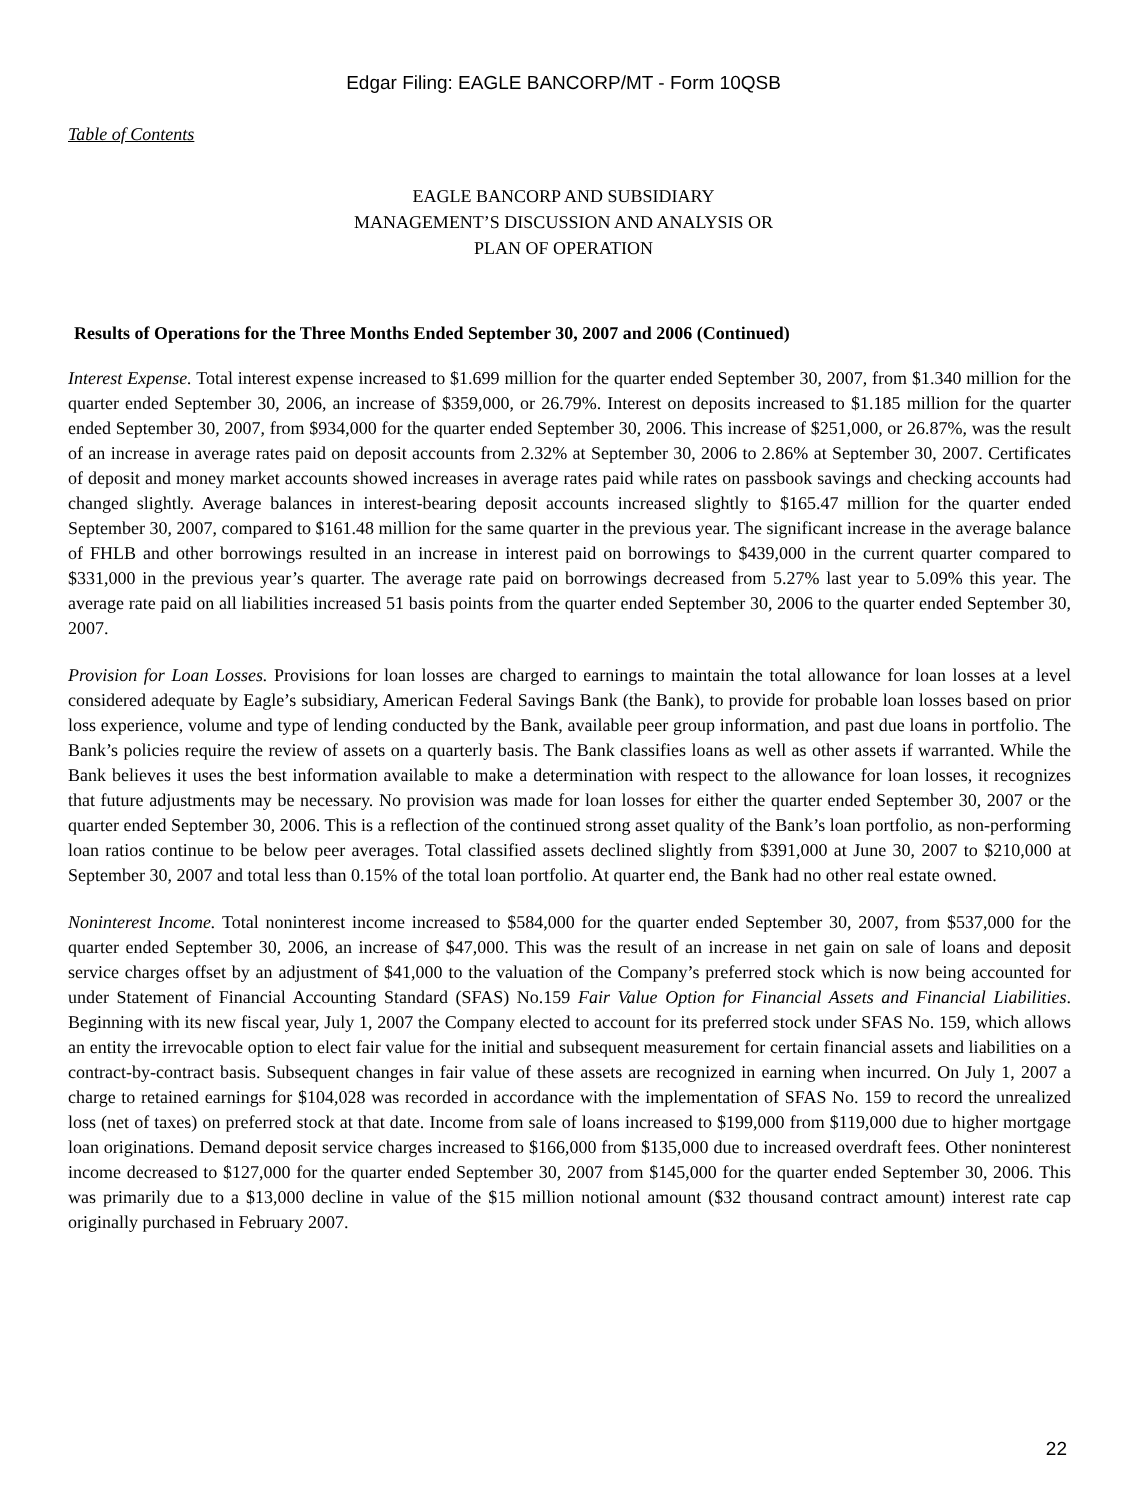Edgar Filing: EAGLE BANCORP/MT - Form 10QSB
Table of Contents
EAGLE BANCORP AND SUBSIDIARY
MANAGEMENT’S DISCUSSION AND ANALYSIS OR
PLAN OF OPERATION
Results of Operations for the Three Months Ended September 30, 2007 and 2006 (Continued)
Interest Expense. Total interest expense increased to $1.699 million for the quarter ended September 30, 2007, from $1.340 million for the quarter ended September 30, 2006, an increase of $359,000, or 26.79%. Interest on deposits increased to $1.185 million for the quarter ended September 30, 2007, from $934,000 for the quarter ended September 30, 2006. This increase of $251,000, or 26.87%, was the result of an increase in average rates paid on deposit accounts from 2.32% at September 30, 2006 to 2.86% at September 30, 2007. Certificates of deposit and money market accounts showed increases in average rates paid while rates on passbook savings and checking accounts had changed slightly. Average balances in interest-bearing deposit accounts increased slightly to $165.47 million for the quarter ended September 30, 2007, compared to $161.48 million for the same quarter in the previous year. The significant increase in the average balance of FHLB and other borrowings resulted in an increase in interest paid on borrowings to $439,000 in the current quarter compared to $331,000 in the previous year’s quarter. The average rate paid on borrowings decreased from 5.27% last year to 5.09% this year. The average rate paid on all liabilities increased 51 basis points from the quarter ended September 30, 2006 to the quarter ended September 30, 2007.
Provision for Loan Losses. Provisions for loan losses are charged to earnings to maintain the total allowance for loan losses at a level considered adequate by Eagle’s subsidiary, American Federal Savings Bank (the Bank), to provide for probable loan losses based on prior loss experience, volume and type of lending conducted by the Bank, available peer group information, and past due loans in portfolio. The Bank’s policies require the review of assets on a quarterly basis. The Bank classifies loans as well as other assets if warranted. While the Bank believes it uses the best information available to make a determination with respect to the allowance for loan losses, it recognizes that future adjustments may be necessary. No provision was made for loan losses for either the quarter ended September 30, 2007 or the quarter ended September 30, 2006. This is a reflection of the continued strong asset quality of the Bank’s loan portfolio, as non-performing loan ratios continue to be below peer averages. Total classified assets declined slightly from $391,000 at June 30, 2007 to $210,000 at September 30, 2007 and total less than 0.15% of the total loan portfolio. At quarter end, the Bank had no other real estate owned.
Noninterest Income. Total noninterest income increased to $584,000 for the quarter ended September 30, 2007, from $537,000 for the quarter ended September 30, 2006, an increase of $47,000. This was the result of an increase in net gain on sale of loans and deposit service charges offset by an adjustment of $41,000 to the valuation of the Company’s preferred stock which is now being accounted for under Statement of Financial Accounting Standard (SFAS) No.159 Fair Value Option for Financial Assets and Financial Liabilities. Beginning with its new fiscal year, July 1, 2007 the Company elected to account for its preferred stock under SFAS No. 159, which allows an entity the irrevocable option to elect fair value for the initial and subsequent measurement for certain financial assets and liabilities on a contract-by-contract basis. Subsequent changes in fair value of these assets are recognized in earning when incurred. On July 1, 2007 a charge to retained earnings for $104,028 was recorded in accordance with the implementation of SFAS No. 159 to record the unrealized loss (net of taxes) on preferred stock at that date. Income from sale of loans increased to $199,000 from $119,000 due to higher mortgage loan originations. Demand deposit service charges increased to $166,000 from $135,000 due to increased overdraft fees. Other noninterest income decreased to $127,000 for the quarter ended September 30, 2007 from $145,000 for the quarter ended September 30, 2006. This was primarily due to a $13,000 decline in value of the $15 million notional amount ($32 thousand contract amount) interest rate cap originally purchased in February 2007.
22